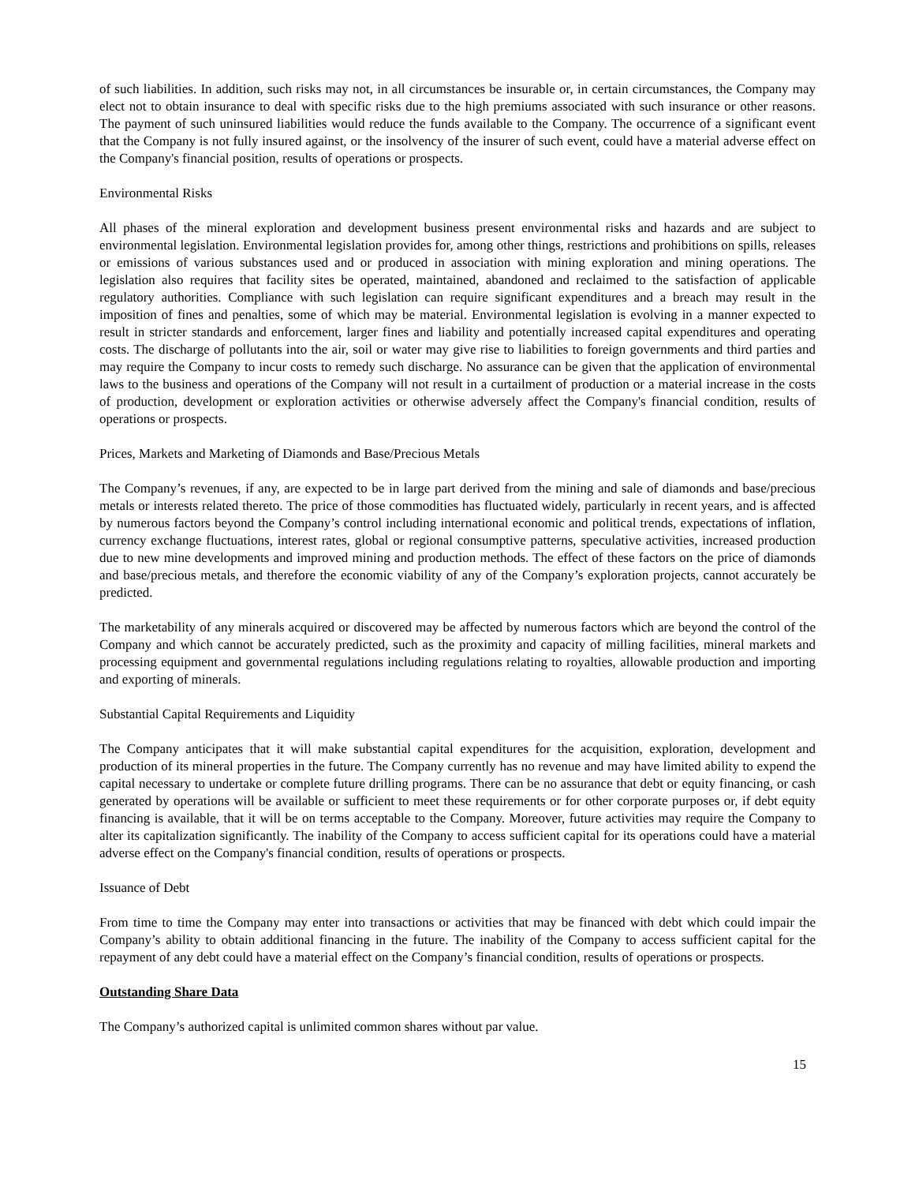of such liabilities. In addition, such risks may not, in all circumstances be insurable or, in certain circumstances, the Company may elect not to obtain insurance to deal with specific risks due to the high premiums associated with such insurance or other reasons. The payment of such uninsured liabilities would reduce the funds available to the Company. The occurrence of a significant event that the Company is not fully insured against, or the insolvency of the insurer of such event, could have a material adverse effect on the Company's financial position, results of operations or prospects.
Environmental Risks
All phases of the mineral exploration and development business present environmental risks and hazards and are subject to environmental legislation. Environmental legislation provides for, among other things, restrictions and prohibitions on spills, releases or emissions of various substances used and or produced in association with mining exploration and mining operations. The legislation also requires that facility sites be operated, maintained, abandoned and reclaimed to the satisfaction of applicable regulatory authorities. Compliance with such legislation can require significant expenditures and a breach may result in the imposition of fines and penalties, some of which may be material. Environmental legislation is evolving in a manner expected to result in stricter standards and enforcement, larger fines and liability and potentially increased capital expenditures and operating costs. The discharge of pollutants into the air, soil or water may give rise to liabilities to foreign governments and third parties and may require the Company to incur costs to remedy such discharge. No assurance can be given that the application of environmental laws to the business and operations of the Company will not result in a curtailment of production or a material increase in the costs of production, development or exploration activities or otherwise adversely affect the Company's financial condition, results of operations or prospects.
Prices, Markets and Marketing of Diamonds and Base/Precious Metals
The Company’s revenues, if any, are expected to be in large part derived from the mining and sale of diamonds and base/precious metals or interests related thereto. The price of those commodities has fluctuated widely, particularly in recent years, and is affected by numerous factors beyond the Company’s control including international economic and political trends, expectations of inflation, currency exchange fluctuations, interest rates, global or regional consumptive patterns, speculative activities, increased production due to new mine developments and improved mining and production methods. The effect of these factors on the price of diamonds and base/precious metals, and therefore the economic viability of any of the Company’s exploration projects, cannot accurately be predicted.
The marketability of any minerals acquired or discovered may be affected by numerous factors which are beyond the control of the Company and which cannot be accurately predicted, such as the proximity and capacity of milling facilities, mineral markets and processing equipment and governmental regulations including regulations relating to royalties, allowable production and importing and exporting of minerals.
Substantial Capital Requirements and Liquidity
The Company anticipates that it will make substantial capital expenditures for the acquisition, exploration, development and production of its mineral properties in the future. The Company currently has no revenue and may have limited ability to expend the capital necessary to undertake or complete future drilling programs. There can be no assurance that debt or equity financing, or cash generated by operations will be available or sufficient to meet these requirements or for other corporate purposes or, if debt equity financing is available, that it will be on terms acceptable to the Company. Moreover, future activities may require the Company to alter its capitalization significantly. The inability of the Company to access sufficient capital for its operations could have a material adverse effect on the Company's financial condition, results of operations or prospects.
Issuance of Debt
From time to time the Company may enter into transactions or activities that may be financed with debt which could impair the Company’s ability to obtain additional financing in the future. The inability of the Company to access sufficient capital for the repayment of any debt could have a material effect on the Company’s financial condition, results of operations or prospects.
Outstanding Share Data
The Company’s authorized capital is unlimited common shares without par value.
15